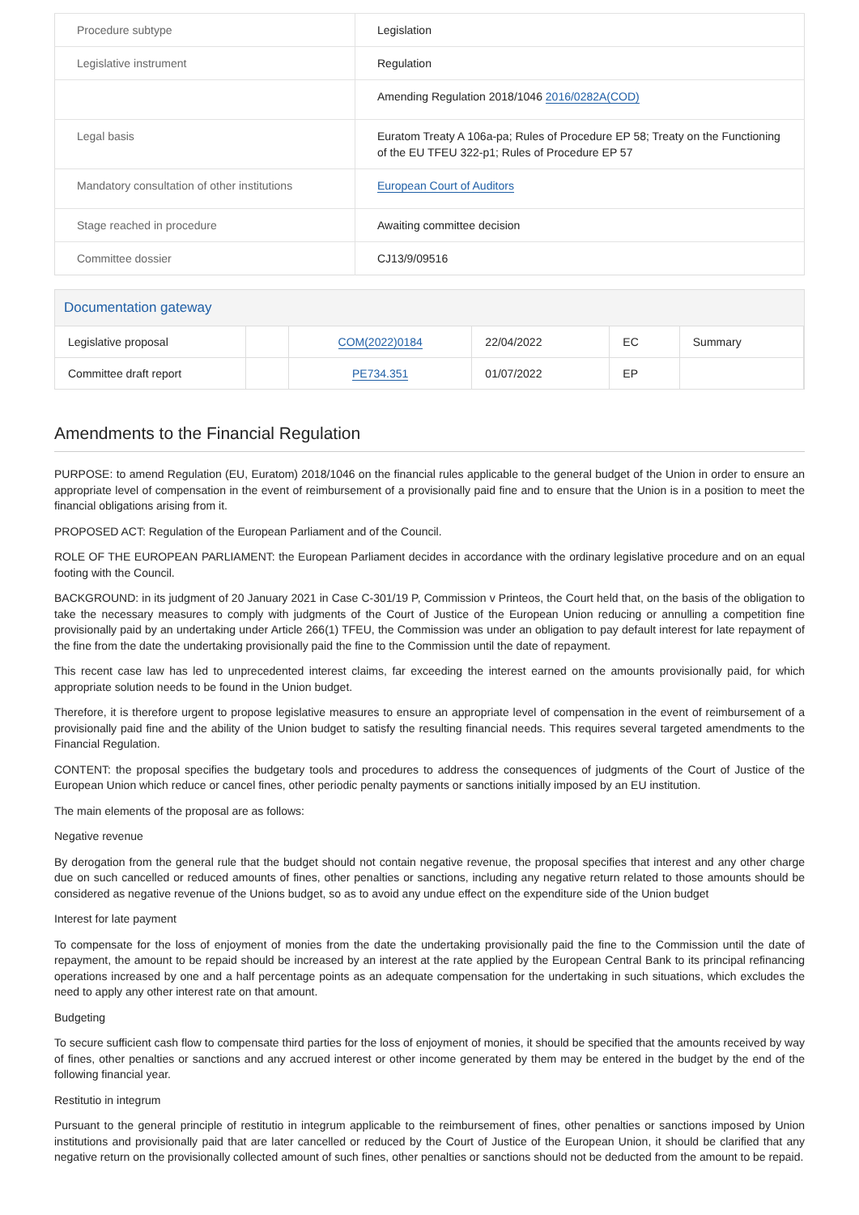| Procedure subtype | Legislation |
| Legislative instrument | Regulation |
| | Amending Regulation 2018/1046 2016/0282A(COD) |
| Legal basis | Euratom Treaty A 106a-pa; Rules of Procedure EP 58; Treaty on the Functioning of the EU TFEU 322-p1; Rules of Procedure EP 57 |
| Mandatory consultation of other institutions | European Court of Auditors |
| Stage reached in procedure | Awaiting committee decision |
| Committee dossier | CJ13/9/09516 |
Documentation gateway
| Legislative proposal | | COM(2022)0184 | 22/04/2022 | EC | Summary |
| Committee draft report | | PE734.351 | 01/07/2022 | EP | |
Amendments to the Financial Regulation
PURPOSE: to amend Regulation (EU, Euratom) 2018/1046 on the financial rules applicable to the general budget of the Union in order to ensure an appropriate level of compensation in the event of reimbursement of a provisionally paid fine and to ensure that the Union is in a position to meet the financial obligations arising from it.
PROPOSED ACT: Regulation of the European Parliament and of the Council.
ROLE OF THE EUROPEAN PARLIAMENT: the European Parliament decides in accordance with the ordinary legislative procedure and on an equal footing with the Council.
BACKGROUND: in its judgment of 20 January 2021 in Case C-301/19 P, Commission v Printeos, the Court held that, on the basis of the obligation to take the necessary measures to comply with judgments of the Court of Justice of the European Union reducing or annulling a competition fine provisionally paid by an undertaking under Article 266(1) TFEU, the Commission was under an obligation to pay default interest for late repayment of the fine from the date the undertaking provisionally paid the fine to the Commission until the date of repayment.
This recent case law has led to unprecedented interest claims, far exceeding the interest earned on the amounts provisionally paid, for which appropriate solution needs to be found in the Union budget.
Therefore, it is therefore urgent to propose legislative measures to ensure an appropriate level of compensation in the event of reimbursement of a provisionally paid fine and the ability of the Union budget to satisfy the resulting financial needs. This requires several targeted amendments to the Financial Regulation.
CONTENT: the proposal specifies the budgetary tools and procedures to address the consequences of judgments of the Court of Justice of the European Union which reduce or cancel fines, other periodic penalty payments or sanctions initially imposed by an EU institution.
The main elements of the proposal are as follows:
Negative revenue
By derogation from the general rule that the budget should not contain negative revenue, the proposal specifies that interest and any other charge due on such cancelled or reduced amounts of fines, other penalties or sanctions, including any negative return related to those amounts should be considered as negative revenue of the Unions budget, so as to avoid any undue effect on the expenditure side of the Union budget
Interest for late payment
To compensate for the loss of enjoyment of monies from the date the undertaking provisionally paid the fine to the Commission until the date of repayment, the amount to be repaid should be increased by an interest at the rate applied by the European Central Bank to its principal refinancing operations increased by one and a half percentage points as an adequate compensation for the undertaking in such situations, which excludes the need to apply any other interest rate on that amount.
Budgeting
To secure sufficient cash flow to compensate third parties for the loss of enjoyment of monies, it should be specified that the amounts received by way of fines, other penalties or sanctions and any accrued interest or other income generated by them may be entered in the budget by the end of the following financial year.
Restitutio in integrum
Pursuant to the general principle of restitutio in integrum applicable to the reimbursement of fines, other penalties or sanctions imposed by Union institutions and provisionally paid that are later cancelled or reduced by the Court of Justice of the European Union, it should be clarified that any negative return on the provisionally collected amount of such fines, other penalties or sanctions should not be deducted from the amount to be repaid.